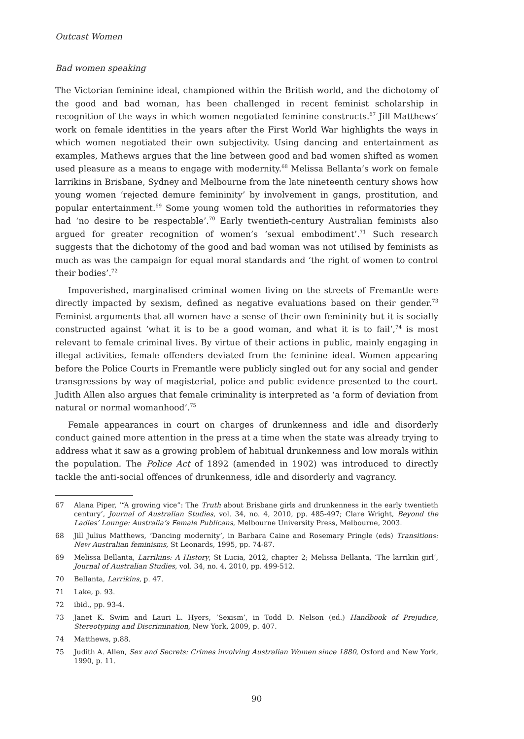Outcast Women
Bad women speaking
The Victorian feminine ideal, championed within the British world, and the dichotomy of the good and bad woman, has been challenged in recent feminist scholarship in recognition of the ways in which women negotiated feminine constructs.<sup>67</sup> Jill Matthews’ work on female identities in the years after the First World War highlights the ways in which women negotiated their own subjectivity. Using dancing and entertainment as examples, Mathews argues that the line between good and bad women shifted as women used pleasure as a means to engage with modernity.<sup>68</sup> Melissa Bellanta’s work on female larrikins in Brisbane, Sydney and Melbourne from the late nineteenth century shows how young women ‘rejected demure femininity’ by involvement in gangs, prostitution, and popular entertainment.<sup>69</sup> Some young women told the authorities in reformatories they had ‘no desire to be respectable’.<sup>70</sup> Early twentieth-century Australian feminists also argued for greater recognition of women’s ‘sexual embodiment’.<sup>71</sup> Such research suggests that the dichotomy of the good and bad woman was not utilised by feminists as much as was the campaign for equal moral standards and ‘the right of women to control their bodies’.<sup>72</sup>
Impoverished, marginalised criminal women living on the streets of Fremantle were directly impacted by sexism, defined as negative evaluations based on their gender.<sup>73</sup> Feminist arguments that all women have a sense of their own femininity but it is socially constructed against ‘what it is to be a good woman, and what it is to fail’,<sup>74</sup> is most relevant to female criminal lives. By virtue of their actions in public, mainly engaging in illegal activities, female offenders deviated from the feminine ideal. Women appearing before the Police Courts in Fremantle were publicly singled out for any social and gender transgressions by way of magisterial, police and public evidence presented to the court. Judith Allen also argues that female criminality is interpreted as ‘a form of deviation from natural or normal womanhood’.<sup>75</sup>
Female appearances in court on charges of drunkenness and idle and disorderly conduct gained more attention in the press at a time when the state was already trying to address what it saw as a growing problem of habitual drunkenness and low morals within the population. The Police Act of 1892 (amended in 1902) was introduced to directly tackle the anti-social offences of drunkenness, idle and disorderly and vagrancy.
67 Alana Piper, ‘“A growing vice”: The Truth about Brisbane girls and drunkenness in the early twentieth century’, Journal of Australian Studies, vol. 34, no. 4, 2010, pp. 485-497; Clare Wright, Beyond the Ladies’ Lounge: Australia’s Female Publicans, Melbourne University Press, Melbourne, 2003.
68 Jill Julius Matthews, ‘Dancing modernity’, in Barbara Caine and Rosemary Pringle (eds) Transitions: New Australian feminisms, St Leonards, 1995, pp. 74-87.
69 Melissa Bellanta, Larrikins: A History, St Lucia, 2012, chapter 2; Melissa Bellanta, ‘The larrikin girl’, Journal of Australian Studies, vol. 34, no. 4, 2010, pp. 499-512.
70 Bellanta, Larrikins, p. 47.
71 Lake, p. 93.
72 ibid., pp. 93-4.
73 Janet K. Swim and Lauri L. Hyers, ‘Sexism’, in Todd D. Nelson (ed.) Handbook of Prejudice, Stereotyping and Discrimination, New York, 2009, p. 407.
74 Matthews, p.88.
75 Judith A. Allen, Sex and Secrets: Crimes involving Australian Women since 1880, Oxford and New York, 1990, p. 11.
90